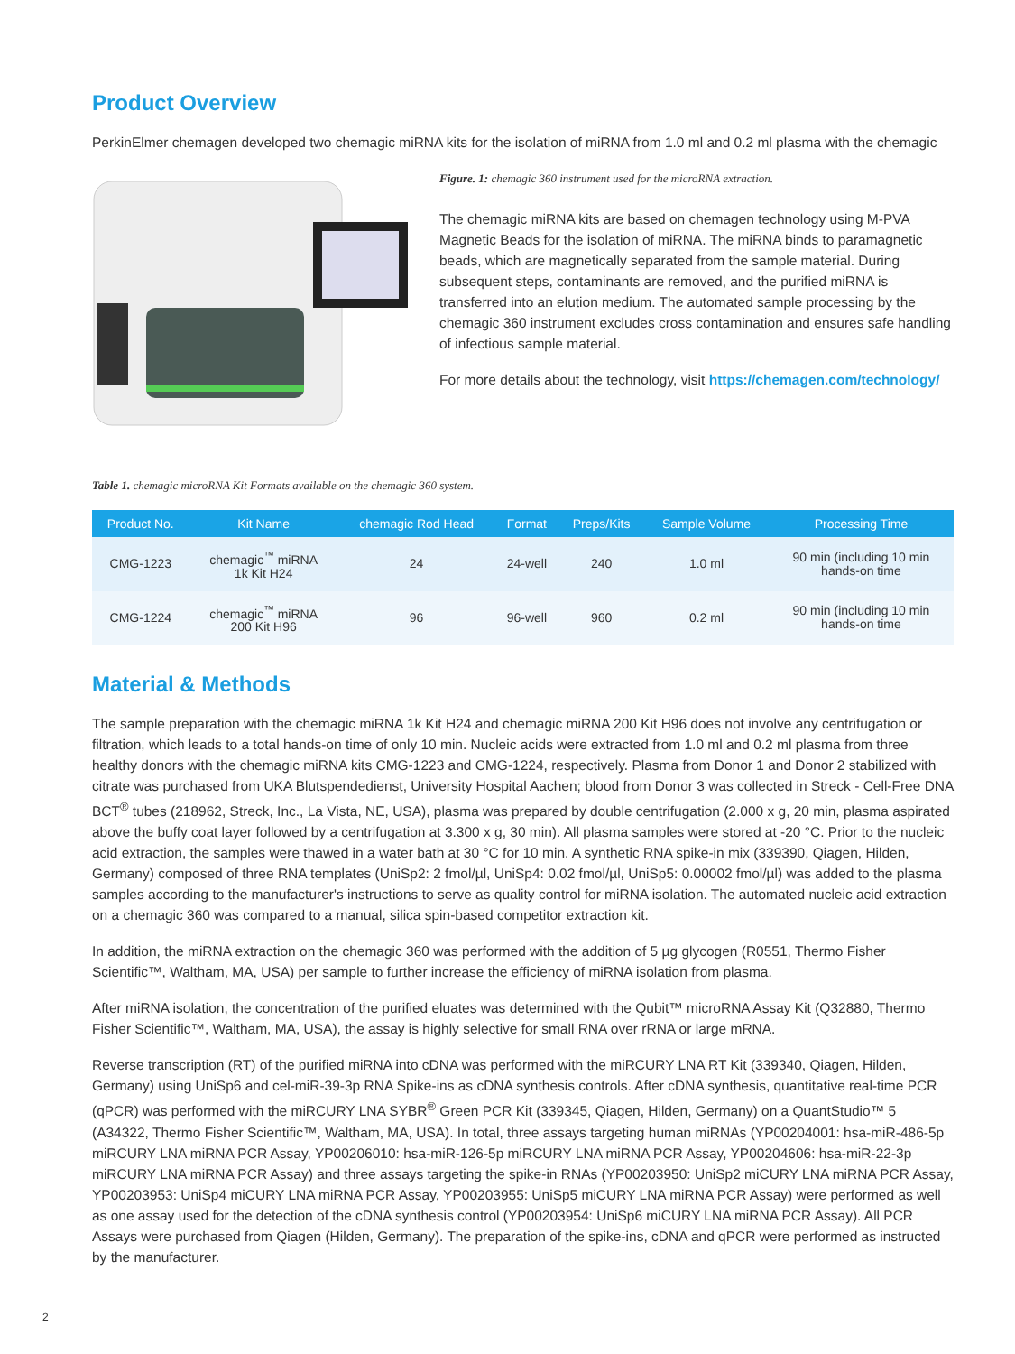Product Overview
PerkinElmer chemagen developed two chemagic miRNA kits for the isolation of miRNA from 1.0 ml and 0.2 ml plasma with the chemagic
Figure. 1: chemagic 360 instrument used for the microRNA extraction.
The chemagic miRNA kits are based on chemagen technology using M-PVA Magnetic Beads for the isolation of miRNA. The miRNA binds to paramagnetic beads, which are magnetically separated from the sample material. During subsequent steps, contaminants are removed, and the purified miRNA is transferred into an elution medium. The automated sample processing by the chemagic 360 instrument excludes cross contamination and ensures safe handling of infectious sample material.
For more details about the technology, visit https://chemagen.com/technology/
Table 1. chemagic microRNA Kit Formats available on the chemagic 360 system.
| Product No. | Kit Name | chemagic Rod Head | Format | Preps/Kits | Sample Volume | Processing Time |
| --- | --- | --- | --- | --- | --- | --- |
| CMG-1223 | chemagic<sup>™</sup> miRNA 1k Kit H24 | 24 | 24-well | 240 | 1.0 ml | 90 min (including 10 min hands-on time |
| CMG-1224 | chemagic<sup>™</sup> miRNA 200 Kit H96 | 96 | 96-well | 960 | 0.2 ml | 90 min (including 10 min hands-on time |
Material & Methods
The sample preparation with the chemagic miRNA 1k Kit H24 and chemagic miRNA 200 Kit H96 does not involve any centrifugation or filtration, which leads to a total hands-on time of only 10 min. Nucleic acids were extracted from 1.0 ml and 0.2 ml plasma from three healthy donors with the chemagic miRNA kits CMG-1223 and CMG-1224, respectively. Plasma from Donor 1 and Donor 2 stabilized with citrate was purchased from UKA Blutspendedienst, University Hospital Aachen; blood from Donor 3 was collected in Streck - Cell-Free DNA BCT<sup>®</sup> tubes (218962, Streck, Inc., La Vista, NE, USA), plasma was prepared by double centrifugation (2.000 x g, 20 min, plasma aspirated above the buffy coat layer followed by a centrifugation at 3.300 x g, 30 min). All plasma samples were stored at -20 °C. Prior to the nucleic acid extraction, the samples were thawed in a water bath at 30 °C for 10 min. A synthetic RNA spike-in mix (339390, Qiagen, Hilden, Germany) composed of three RNA templates (UniSp2: 2 fmol/µl, UniSp4: 0.02 fmol/µl, UniSp5: 0.00002 fmol/µl) was added to the plasma samples according to the manufacturer's instructions to serve as quality control for miRNA isolation. The automated nucleic acid extraction on a chemagic 360 was compared to a manual, silica spin-based competitor extraction kit.
In addition, the miRNA extraction on the chemagic 360 was performed with the addition of 5 µg glycogen (R0551, Thermo Fisher Scientific™, Waltham, MA, USA) per sample to further increase the efficiency of miRNA isolation from plasma.
After miRNA isolation, the concentration of the purified eluates was determined with the Qubit™ microRNA Assay Kit (Q32880, Thermo Fisher Scientific™, Waltham, MA, USA), the assay is highly selective for small RNA over rRNA or large mRNA.
Reverse transcription (RT) of the purified miRNA into cDNA was performed with the miRCURY LNA RT Kit (339340, Qiagen, Hilden, Germany) using UniSp6 and cel-miR-39-3p RNA Spike-ins as cDNA synthesis controls. After cDNA synthesis, quantitative real-time PCR (qPCR) was performed with the miRCURY LNA SYBR<sup>®</sup> Green PCR Kit (339345, Qiagen, Hilden, Germany) on a QuantStudio™ 5 (A34322, Thermo Fisher Scientific™, Waltham, MA, USA). In total, three assays targeting human miRNAs (YP00204001: hsa-miR-486-5p miRCURY LNA miRNA PCR Assay, YP00206010: hsa-miR-126-5p miRCURY LNA miRNA PCR Assay, YP00204606: hsa-miR-22-3p miRCURY LNA miRNA PCR Assay) and three assays targeting the spike-in RNAs (YP00203950: UniSp2 miCURY LNA miRNA PCR Assay, YP00203953: UniSp4 miCURY LNA miRNA PCR Assay, YP00203955: UniSp5 miCURY LNA miRNA PCR Assay) were performed as well as one assay used for the detection of the cDNA synthesis control (YP00203954: UniSp6 miCURY LNA miRNA PCR Assay). All PCR Assays were purchased from Qiagen (Hilden, Germany). The preparation of the spike-ins, cDNA and qPCR were performed as instructed by the manufacturer.
2